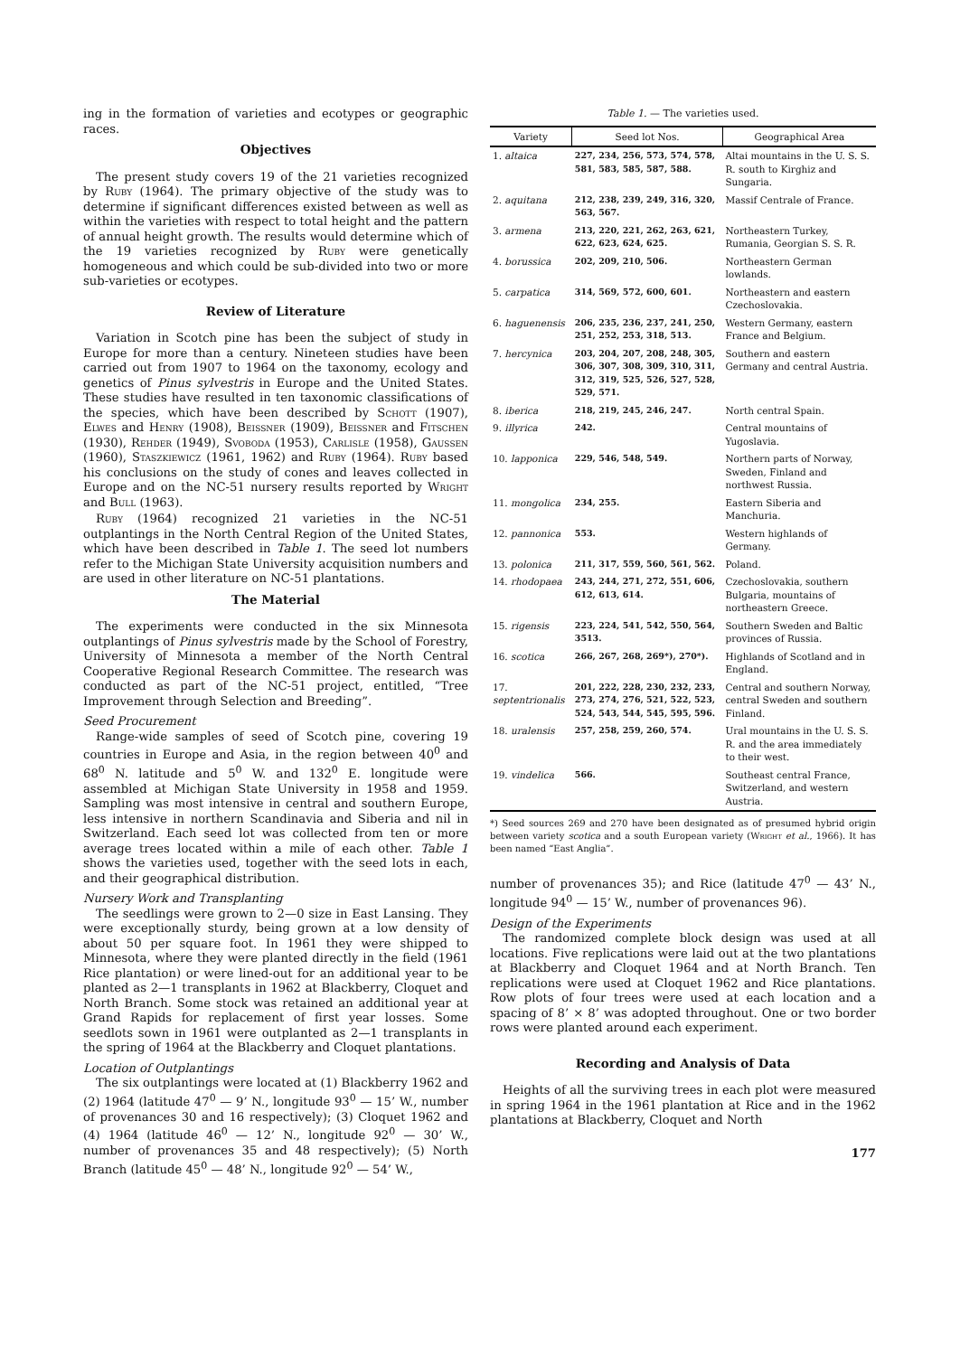ing in the formation of varieties and ecotypes or geographic races.
Objectives
The present study covers 19 of the 21 varieties recognized by Ruby (1964). The primary objective of the study was to determine if significant differences existed between as well as within the varieties with respect to total height and the pattern of annual height growth. The results would determine which of the 19 varieties recognized by Ruby were genetically homogeneous and which could be sub-divided into two or more sub-varieties or ecotypes.
Review of Literature
Variation in Scotch pine has been the subject of study in Europe for more than a century. Nineteen studies have been carried out from 1907 to 1964 on the taxonomy, ecology and genetics of Pinus sylvestris in Europe and the United States. These studies have resulted in ten taxonomic classifications of the species, which have been described by Schott (1907), Elwes and Henry (1908), Beissner (1909), Beissner and Fitschen (1930), Rehder (1949), Svoboda (1953), Carlisle (1958), Gaussen (1960), Staszkiewicz (1961, 1962) and Ruby (1964). Ruby based his conclusions on the study of cones and leaves collected in Europe and on the NC-51 nursery results reported by Wright and Bull (1963).
Ruby (1964) recognized 21 varieties in the NC-51 outplantings in the North Central Region of the United States, which have been described in Table 1. The seed lot numbers refer to the Michigan State University acquisition numbers and are used in other literature on NC-51 plantations.
The Material
The experiments were conducted in the six Minnesota outplantings of Pinus sylvestris made by the School of Forestry, University of Minnesota a member of the North Central Cooperative Regional Research Committee. The research was conducted as part of the NC-51 project, entitled, “Tree Improvement through Selection and Breeding”.
Seed Procurement
Range-wide samples of seed of Scotch pine, covering 19 countries in Europe and Asia, in the region between 40<sup>0</sup> and 68<sup>0</sup> N. latitude and 5<sup>0</sup> W. and 132<sup>0</sup> E. longitude were assembled at Michigan State University in 1958 and 1959. Sampling was most intensive in central and southern Europe, less intensive in northern Scandinavia and Siberia and nil in Switzerland. Each seed lot was collected from ten or more average trees located within a mile of each other. Table 1 shows the varieties used, together with the seed lots in each, and their geographical distribution.
Nursery Work and Transplanting
The seedlings were grown to 2—0 size in East Lansing. They were exceptionally sturdy, being grown at a low density of about 50 per square foot. In 1961 they were shipped to Minnesota, where they were planted directly in the field (1961 Rice plantation) or were lined-out for an additional year to be planted as 2—1 transplants in 1962 at Blackberry, Cloquet and North Branch. Some stock was retained an additional year at Grand Rapids for replacement of first year losses. Some seedlots sown in 1961 were outplanted as 2—1 transplants in the spring of 1964 at the Blackberry and Cloquet plantations.
Location of Outplantings
The six outplantings were located at (1) Blackberry 1962 and (2) 1964 (latitude 47<sup>0</sup> — 9’ N., longitude 93<sup>0</sup> — 15’ W., number of provenances 30 and 16 respectively); (3) Cloquet 1962 and (4) 1964 (latitude 46<sup>0</sup> — 12’ N., longitude 92<sup>0</sup> — 30’ W., number of provenances 35 and 48 respectively); (5) North Branch (latitude 45<sup>0</sup> — 48’ N., longitude 92<sup>0</sup> — 54’ W.,
Table 1. — The varieties used.
| Variety | Seed lot Nos. | Geographical Area |
| --- | --- | --- |
| 1. altaica | 227, 234, 256, 573, 574, 578, 581, 583, 585, 587, 588. | Altai mountains in the U. S. S. R. south to Kirghiz and Sungaria. |
| 2. aquitana | 212, 238, 239, 249, 316, 320, 563, 567. | Massif Centrale of France. |
| 3. armena | 213, 220, 221, 262, 263, 621, 622, 623, 624, 625. | Northeastern Turkey, Rumania, Georgian S. S. R. |
| 4. borussica | 202, 209, 210, 506. | Northeastern German lowlands. |
| 5. carpatica | 314, 569, 572, 600, 601. | Northeastern and eastern Czechoslovakia. |
| 6. haguenensis | 206, 235, 236, 237, 241, 250, 251, 252, 253, 318, 513. | Western Germany, eastern France and Belgium. |
| 7. hercynica | 203, 204, 207, 208, 248, 305, 306, 307, 308, 309, 310, 311, 312, 319, 525, 526, 527, 528, 529, 571. | Southern and eastern Germany and central Austria. |
| 8. iberica | 218, 219, 245, 246, 247. | North central Spain. |
| 9. illyrica | 242. | Central mountains of Yugoslavia. |
| 10. lapponica | 229, 546, 548, 549. | Northern parts of Norway, Sweden, Finland and northwest Russia. |
| 11. mongolica | 234, 255. | Eastern Siberia and Manchuria. |
| 12. pannonica | 553. | Western highlands of Germany. |
| 13. polonica | 211, 317, 559, 560, 561, 562. | Poland. |
| 14. rhodopaea | 243, 244, 271, 272, 551, 606, 612, 613, 614. | Czechoslovakia, southern Bulgaria, mountains of northeastern Greece. |
| 15. rigensis | 223, 224, 541, 542, 550, 564, 3513. | Southern Sweden and Baltic provinces of Russia. |
| 16. scotica | 266, 267, 268, 269*), 270*). | Highlands of Scotland and in England. |
| 17. septentrionalis | 201, 222, 228, 230, 232, 233, 273, 274, 276, 521, 522, 523, 524, 543, 544, 545, 595, 596. | Central and southern Norway, central Sweden and southern Finland. |
| 18. uralensis | 257, 258, 259, 260, 574. | Ural mountains in the U. S. S. R. and the area immediately to their west. |
| 19. vindelica | 566. | Southeast central France, Switzerland, and western Austria. |
*) Seed sources 269 and 270 have been designated as of presumed hybrid origin between variety scotica and a south European variety (Wright et al., 1966). It has been named “East Anglia”.
number of provenances 35); and Rice (latitude 47<sup>0</sup> — 43’ N., longitude 94<sup>0</sup> — 15’ W., number of provenances 96).
Design of the Experiments
The randomized complete block design was used at all locations. Five replications were laid out at the two plantations at Blackberry and Cloquet 1964 and at North Branch. Ten replications were used at Cloquet 1962 and Rice plantations. Row plots of four trees were used at each location and a spacing of 8’ × 8’ was adopted throughout. One or two border rows were planted around each experiment.
Recording and Analysis of Data
Heights of all the surviving trees in each plot were measured in spring 1964 in the 1961 plantation at Rice and in the 1962 plantations at Blackberry, Cloquet and North
177